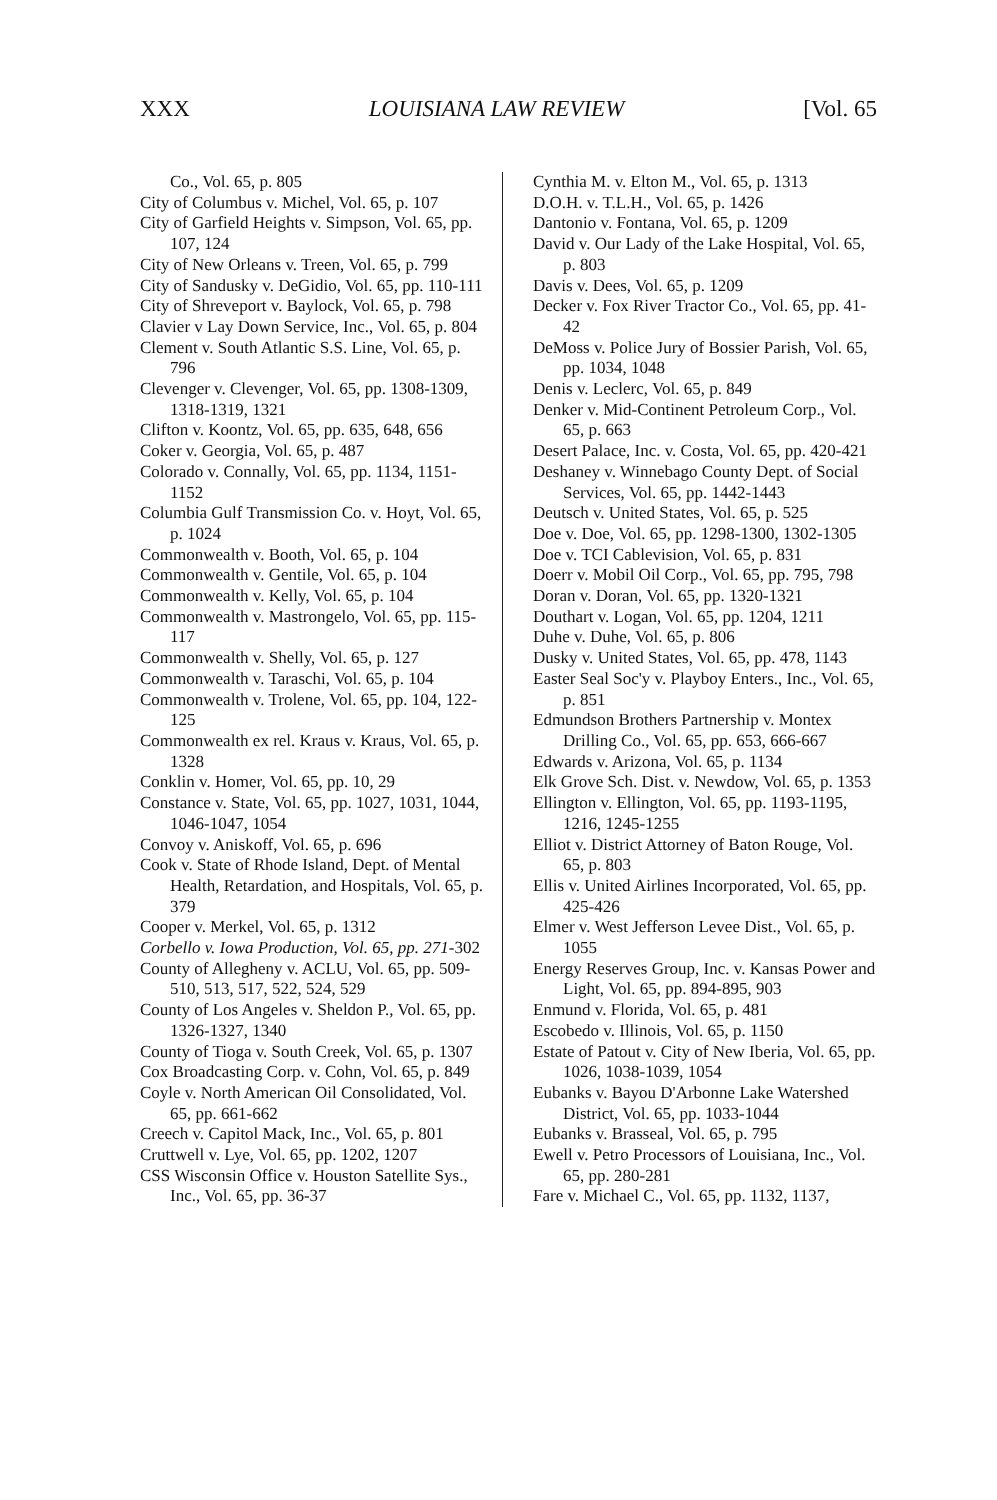XXX LOUISIANA LAW REVIEW [Vol. 65
Co., Vol. 65, p. 805
City of Columbus v. Michel, Vol. 65, p. 107
City of Garfield Heights v. Simpson, Vol. 65, pp. 107, 124
City of New Orleans v. Treen, Vol. 65, p. 799
City of Sandusky v. DeGidio, Vol. 65, pp. 110-111
City of Shreveport v. Baylock, Vol. 65, p. 798
Clavier v Lay Down Service, Inc., Vol. 65, p. 804
Clement v. South Atlantic S.S. Line, Vol. 65, p. 796
Clevenger v. Clevenger, Vol. 65, pp. 1308-1309, 1318-1319, 1321
Clifton v. Koontz, Vol. 65, pp. 635, 648, 656
Coker v. Georgia, Vol. 65, p. 487
Colorado v. Connally, Vol. 65, pp. 1134, 1151-1152
Columbia Gulf Transmission Co. v. Hoyt, Vol. 65, p. 1024
Commonwealth v. Booth, Vol. 65, p. 104
Commonwealth v. Gentile, Vol. 65, p. 104
Commonwealth v. Kelly, Vol. 65, p. 104
Commonwealth v. Mastrongelo, Vol. 65, pp. 115-117
Commonwealth v. Shelly, Vol. 65, p. 127
Commonwealth v. Taraschi, Vol. 65, p. 104
Commonwealth v. Trolene, Vol. 65, pp. 104, 122-125
Commonwealth ex rel. Kraus v. Kraus, Vol. 65, p. 1328
Conklin v. Homer, Vol. 65, pp. 10, 29
Constance v. State, Vol. 65, pp. 1027, 1031, 1044, 1046-1047, 1054
Convoy v. Aniskoff, Vol. 65, p. 696
Cook v. State of Rhode Island, Dept. of Mental Health, Retardation, and Hospitals, Vol. 65, p. 379
Cooper v. Merkel, Vol. 65, p. 1312
Corbello v. Iowa Production, Vol. 65, pp. 271-302
County of Allegheny v. ACLU, Vol. 65, pp. 509-510, 513, 517, 522, 524, 529
County of Los Angeles v. Sheldon P., Vol. 65, pp. 1326-1327, 1340
County of Tioga v. South Creek, Vol. 65, p. 1307
Cox Broadcasting Corp. v. Cohn, Vol. 65, p. 849
Coyle v. North American Oil Consolidated, Vol. 65, pp. 661-662
Creech v. Capitol Mack, Inc., Vol. 65, p. 801
Cruttwell v. Lye, Vol. 65, pp. 1202, 1207
CSS Wisconsin Office v. Houston Satellite Sys., Inc., Vol. 65, pp. 36-37
Cynthia M. v. Elton M., Vol. 65, p. 1313
D.O.H. v. T.L.H., Vol. 65, p. 1426
Dantonio v. Fontana, Vol. 65, p. 1209
David v. Our Lady of the Lake Hospital, Vol. 65, p. 803
Davis v. Dees, Vol. 65, p. 1209
Decker v. Fox River Tractor Co., Vol. 65, pp. 41-42
DeMoss v. Police Jury of Bossier Parish, Vol. 65, pp. 1034, 1048
Denis v. Leclerc, Vol. 65, p. 849
Denker v. Mid-Continent Petroleum Corp., Vol. 65, p. 663
Desert Palace, Inc. v. Costa, Vol. 65, pp. 420-421
Deshaney v. Winnebago County Dept. of Social Services, Vol. 65, pp. 1442-1443
Deutsch v. United States, Vol. 65, p. 525
Doe v. Doe, Vol. 65, pp. 1298-1300, 1302-1305
Doe v. TCI Cablevision, Vol. 65, p. 831
Doerr v. Mobil Oil Corp., Vol. 65, pp. 795, 798
Doran v. Doran, Vol. 65, pp. 1320-1321
Douthart v. Logan, Vol. 65, pp. 1204, 1211
Duhe v. Duhe, Vol. 65, p. 806
Dusky v. United States, Vol. 65, pp. 478, 1143
Easter Seal Soc'y v. Playboy Enters., Inc., Vol. 65, p. 851
Edmundson Brothers Partnership v. Montex Drilling Co., Vol. 65, pp. 653, 666-667
Edwards v. Arizona, Vol. 65, p. 1134
Elk Grove Sch. Dist. v. Newdow, Vol. 65, p. 1353
Ellington v. Ellington, Vol. 65, pp. 1193-1195, 1216, 1245-1255
Elliot v. District Attorney of Baton Rouge, Vol. 65, p. 803
Ellis v. United Airlines Incorporated, Vol. 65, pp. 425-426
Elmer v. West Jefferson Levee Dist., Vol. 65, p. 1055
Energy Reserves Group, Inc. v. Kansas Power and Light, Vol. 65, pp. 894-895, 903
Enmund v. Florida, Vol. 65, p. 481
Escobedo v. Illinois, Vol. 65, p. 1150
Estate of Patout v. City of New Iberia, Vol. 65, pp. 1026, 1038-1039, 1054
Eubanks v. Bayou D'Arbonne Lake Watershed District, Vol. 65, pp. 1033-1044
Eubanks v. Brasseal, Vol. 65, p. 795
Ewell v. Petro Processors of Louisiana, Inc., Vol. 65, pp. 280-281
Fare v. Michael C., Vol. 65, pp. 1132, 1137,